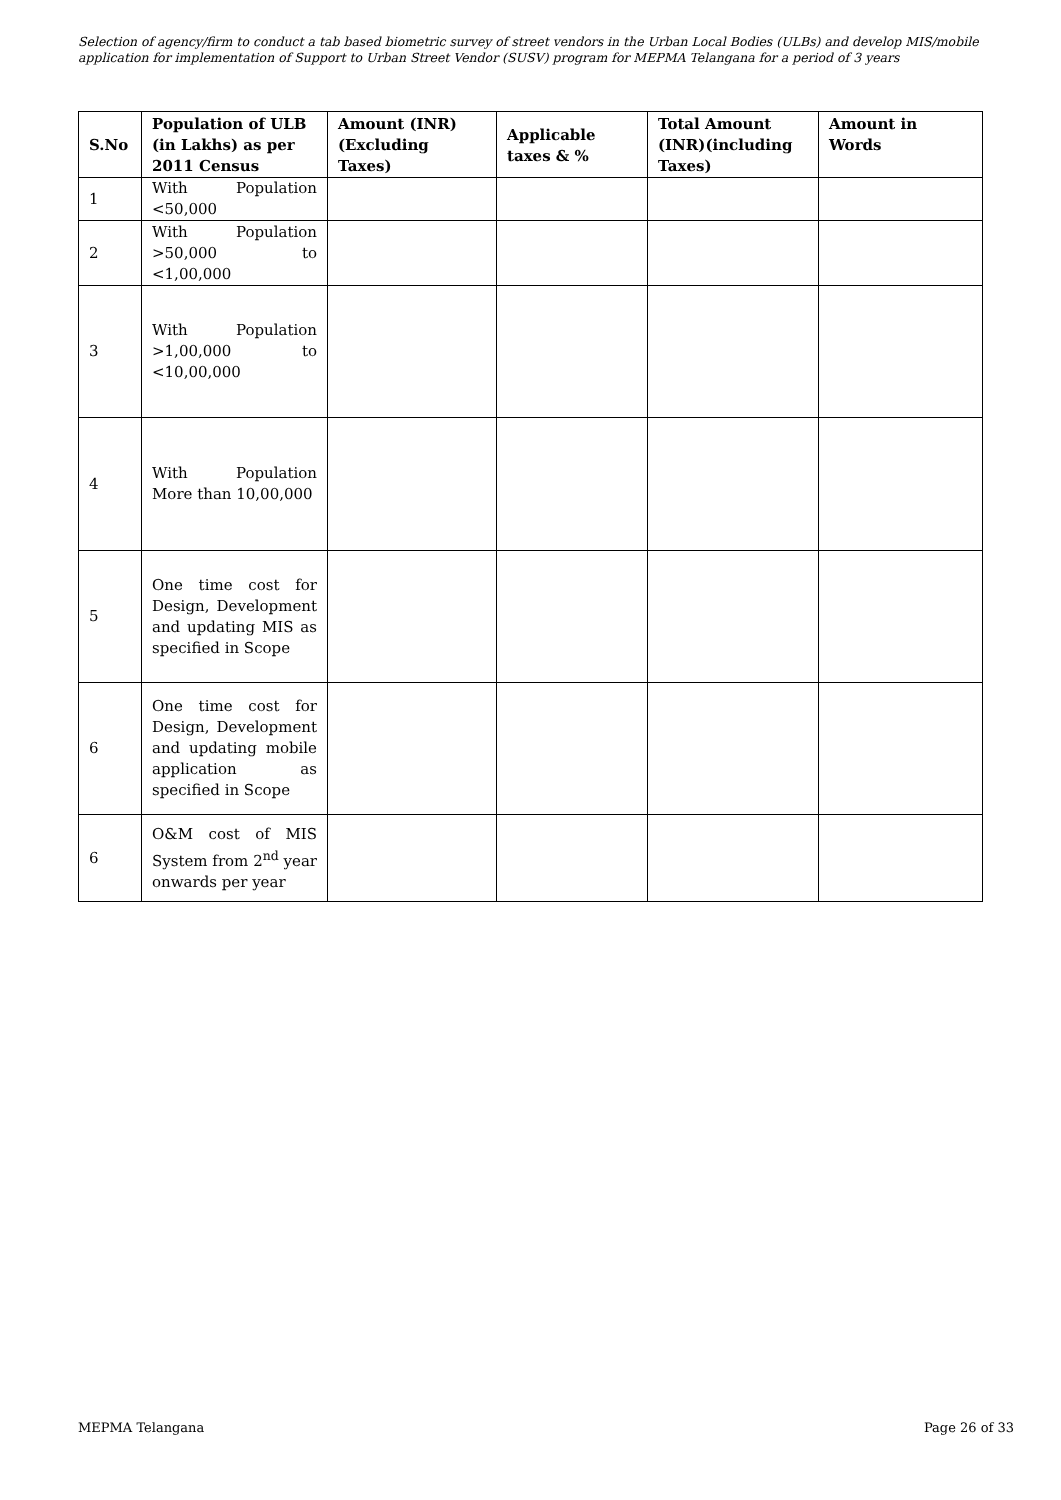Selection of agency/firm to conduct a tab based biometric survey of street vendors in the Urban Local Bodies (ULBs) and develop MIS/mobile application for implementation of Support to Urban Street Vendor (SUSV) program for MEPMA Telangana for a period of 3 years
| S.No | Population of ULB (in Lakhs) as per 2011 Census | Amount (INR) (Excluding Taxes) | Applicable taxes & % | Total Amount (INR)(including Taxes) | Amount in Words |
| --- | --- | --- | --- | --- | --- |
| 1 | With Population <50,000 | | | | |
| 2 | With Population >50,000 to <1,00,000 | | | | |
| 3 | With Population >1,00,000 to <10,00,000 | | | | |
| 4 | With Population More than 10,00,000 | | | | |
| 5 | One time cost for Design, Development and updating MIS as specified in Scope | | | | |
| 6 | One time cost for Design, Development and updating mobile application as specified in Scope | | | | |
| 6 | O&M cost of MIS System from 2<sup>nd</sup> year onwards per year | | | | |
MEPMA Telangana Page 26 of 33